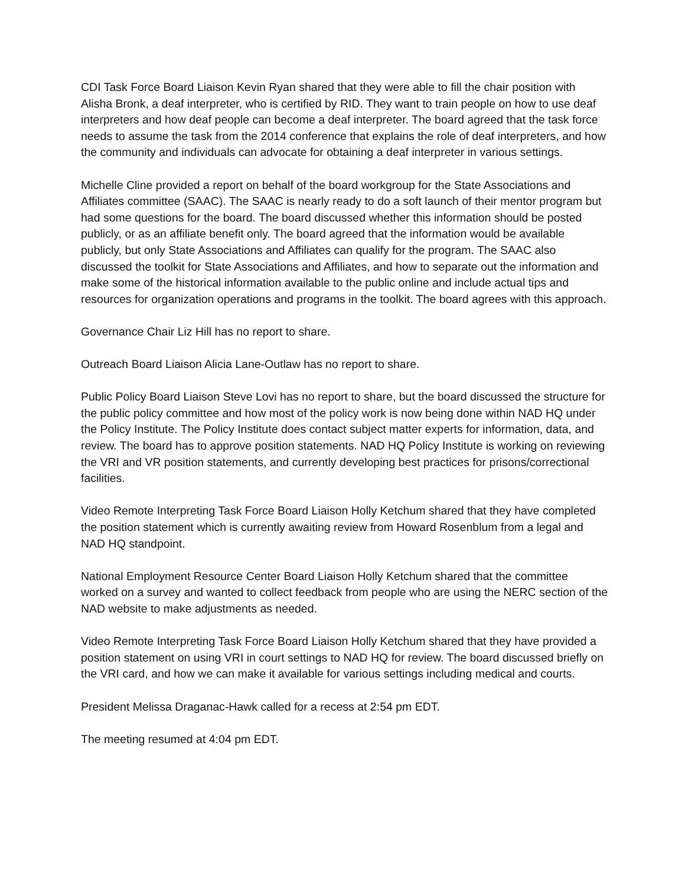CDI Task Force Board Liaison Kevin Ryan shared that they were able to fill the chair position with Alisha Bronk, a deaf interpreter, who is certified by RID. They want to train people on how to use deaf interpreters and how deaf people can become a deaf interpreter. The board agreed that the task force needs to assume the task from the 2014 conference that explains the role of deaf interpreters, and how the community and individuals can advocate for obtaining a deaf interpreter in various settings.
Michelle Cline provided a report on behalf of the board workgroup for the State Associations and Affiliates committee (SAAC). The SAAC is nearly ready to do a soft launch of their mentor program but had some questions for the board. The board discussed whether this information should be posted publicly, or as an affiliate benefit only. The board agreed that the information would be available publicly, but only State Associations and Affiliates can qualify for the program. The SAAC also discussed the toolkit for State Associations and Affiliates, and how to separate out the information and make some of the historical information available to the public online and include actual tips and resources for organization operations and programs in the toolkit. The board agrees with this approach.
Governance Chair Liz Hill has no report to share.
Outreach Board Liaison Alicia Lane-Outlaw has no report to share.
Public Policy Board Liaison Steve Lovi has no report to share, but the board discussed the structure for the public policy committee and how most of the policy work is now being done within NAD HQ under the Policy Institute. The Policy Institute does contact subject matter experts for information, data, and review. The board has to approve position statements. NAD HQ Policy Institute is working on reviewing the VRI and VR position statements, and currently developing best practices for prisons/correctional facilities.
Video Remote Interpreting Task Force Board Liaison Holly Ketchum shared that they have completed the position statement which is currently awaiting review from Howard Rosenblum from a legal and NAD HQ standpoint.
National Employment Resource Center Board Liaison Holly Ketchum shared that the committee worked on a survey and wanted to collect feedback from people who are using the NERC section of the NAD website to make adjustments as needed.
Video Remote Interpreting Task Force Board Liaison Holly Ketchum shared that they have provided a position statement on using VRI in court settings to NAD HQ for review. The board discussed briefly on the VRI card, and how we can make it available for various settings including medical and courts.
President Melissa Draganac-Hawk called for a recess at 2:54 pm EDT.
The meeting resumed at 4:04 pm EDT.